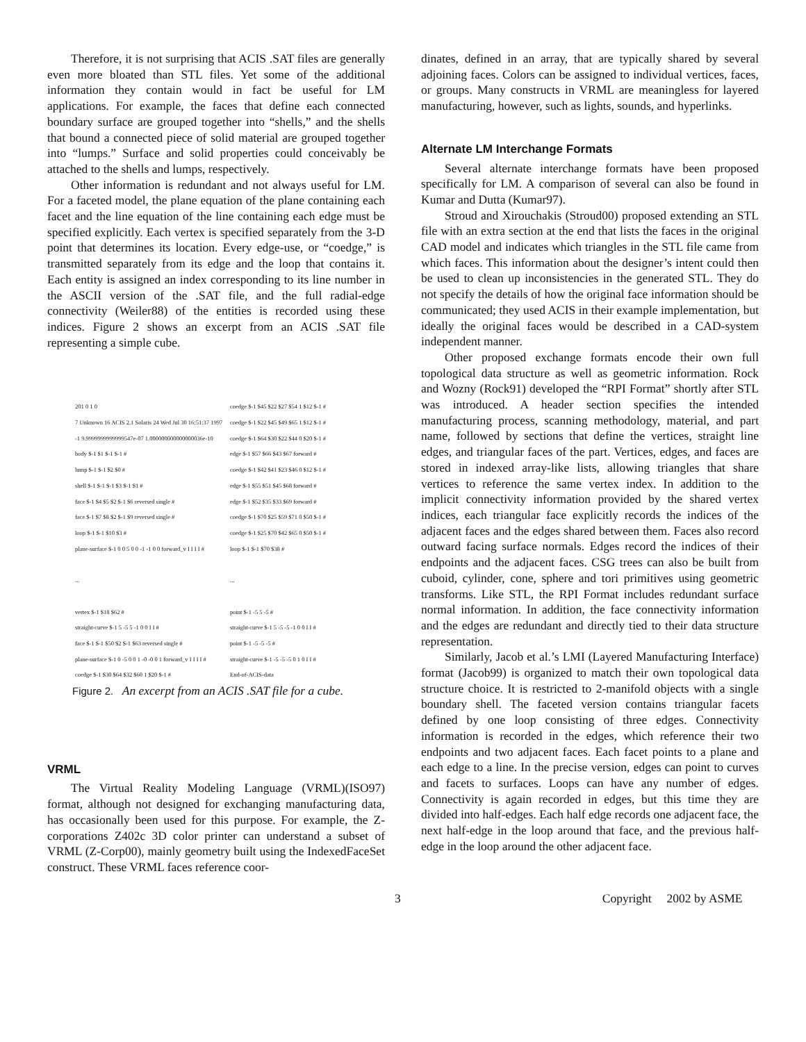Therefore, it is not surprising that ACIS .SAT files are generally even more bloated than STL files. Yet some of the additional information they contain would in fact be useful for LM applications. For example, the faces that define each connected boundary surface are grouped together into “shells,” and the shells that bound a connected piece of solid material are grouped together into “lumps.” Surface and solid properties could conceivably be attached to the shells and lumps, respectively.
Other information is redundant and not always useful for LM. For a faceted model, the plane equation of the plane containing each facet and the line equation of the line containing each edge must be specified explicitly. Each vertex is specified separately from the 3-D point that determines its location. Every edge-use, or “coedge,” is transmitted separately from its edge and the loop that contains it. Each entity is assigned an index corresponding to its line number in the ASCII version of the .SAT file, and the full radial-edge connectivity (Weiler88) of the entities is recorded using these indices. Figure 2 shows an excerpt from an ACIS .SAT file representing a simple cube.
201 0 1 0
7 Unknown 16 ACIS 2.1 Solaris 24 Wed Jul 30 16:51:37 1997
-1 9.9999999999999547e-07 1.000000000000000036e-10
body $-1 $1 $-1 $-1 #
lump $-1 $-1 $2 $0 #
shell $-1 $-1 $-1 $3 $-1 $1 #
face $-1 $4 $5 $2 $-1 $6 reversed single #
face $-1 $7 $8 $2 $-1 $9 reversed single #
loop $-1 $-1 $10 $3 #
plane-surface $-1 0 0 5 0 0 -1 -1 0 0 forward_v I I I I #
...
vertex $-1 $18 $62 #
straight-curve $-1 5 -5 5 -1 0 0 I I #
face $-1 $-1 $50 $2 $-1 $63 reversed single #
plane-surface $-1 0 -5 0 0 1 -0 -0 0 1 forward_v I I I I #
coedge $-1 $30 $64 $32 $60 1 $20 $-1 #
coedge $-1 $45 $22 $27 $54 1 $12 $-1 #
coedge $-1 $22 $45 $49 $65 1 $12 $-1 #
coedge $-1 $64 $30 $22 $44 0 $20 $-1 #
edge $-1 $57 $66 $43 $67 forward #
coedge $-1 $42 $41 $23 $46 0 $12 $-1 #
edge $-1 $55 $51 $45 $68 forward #
edge $-1 $52 $35 $33 $69 forward #
coedge $-1 $70 $25 $59 $71 0 $50 $-1 #
coedge $-1 $25 $70 $42 $65 0 $50 $-1 #
loop $-1 $-1 $70 $38 #
...
point $-1 -5 5 -5 #
straight-curve $-1 5 -5 -5 -1 0 0 I I #
point $-1 -5 -5 -5 #
straight-curve $-1 -5 -5 -5 0 1 0 I I #
End-of-ACIS-data
Figure 2. An excerpt from an ACIS .SAT file for a cube.
VRML
The Virtual Reality Modeling Language (VRML)(ISO97) format, although not designed for exchanging manufacturing data, has occasionally been used for this purpose. For example, the Z-corporations Z402c 3D color printer can understand a subset of VRML (Z-Corp00), mainly geometry built using the IndexedFaceSet construct. These VRML faces reference coor-
dinates, defined in an array, that are typically shared by several adjoining faces. Colors can be assigned to individual vertices, faces, or groups. Many constructs in VRML are meaningless for layered manufacturing, however, such as lights, sounds, and hyperlinks.
Alternate LM Interchange Formats
Several alternate interchange formats have been proposed specifically for LM. A comparison of several can also be found in Kumar and Dutta (Kumar97).
Stroud and Xirouchakis (Stroud00) proposed extending an STL file with an extra section at the end that lists the faces in the original CAD model and indicates which triangles in the STL file came from which faces. This information about the designer’s intent could then be used to clean up inconsistencies in the generated STL. They do not specify the details of how the original face information should be communicated; they used ACIS in their example implementation, but ideally the original faces would be described in a CAD-system independent manner.
Other proposed exchange formats encode their own full topological data structure as well as geometric information. Rock and Wozny (Rock91) developed the “RPI Format” shortly after STL was introduced. A header section specifies the intended manufacturing process, scanning methodology, material, and part name, followed by sections that define the vertices, straight line edges, and triangular faces of the part. Vertices, edges, and faces are stored in indexed array-like lists, allowing triangles that share vertices to reference the same vertex index. In addition to the implicit connectivity information provided by the shared vertex indices, each triangular face explicitly records the indices of the adjacent faces and the edges shared between them. Faces also record outward facing surface normals. Edges record the indices of their endpoints and the adjacent faces. CSG trees can also be built from cuboid, cylinder, cone, sphere and tori primitives using geometric transforms. Like STL, the RPI Format includes redundant surface normal information. In addition, the face connectivity information and the edges are redundant and directly tied to their data structure representation.
Similarly, Jacob et al.’s LMI (Layered Manufacturing Interface) format (Jacob99) is organized to match their own topological data structure choice. It is restricted to 2-manifold objects with a single boundary shell. The faceted version contains triangular facets defined by one loop consisting of three edges. Connectivity information is recorded in the edges, which reference their two endpoints and two adjacent faces. Each facet points to a plane and each edge to a line. In the precise version, edges can point to curves and facets to surfaces. Loops can have any number of edges. Connectivity is again recorded in edges, but this time they are divided into half-edges. Each half edge records one adjacent face, the next half-edge in the loop around that face, and the previous half-edge in the loop around the other adjacent face.
3 Copyright 2002 by ASME